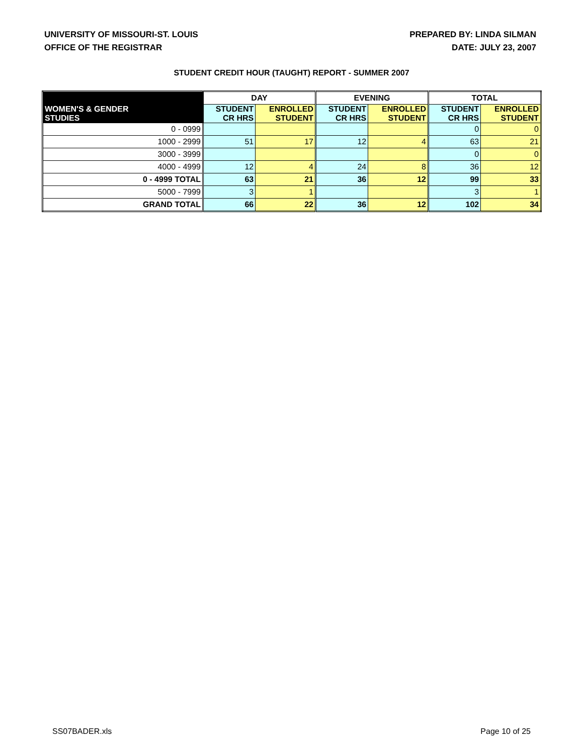UNIVERSITY OF MISSOURI-ST. LOUIS
OFFICE OF THE REGISTRAR
PREPARED BY: LINDA SILMAN
DATE: JULY 23, 2007
STUDENT CREDIT HOUR (TAUGHT) REPORT - SUMMER 2007
| | DAY | | EVENING | | TOTAL | |
| --- | --- | --- | --- | --- | --- | --- |
| WOMEN'S & GENDER STUDIES | STUDENT CR HRS | ENROLLED STUDENT | STUDENT CR HRS | ENROLLED STUDENT | STUDENT CR HRS | ENROLLED STUDENT |
| 0 - 0999 | | | | | 0 | 0 |
| 1000 - 2999 | 51 | 17 | 12 | 4 | 63 | 21 |
| 3000 - 3999 | | | | | 0 | 0 |
| 4000 - 4999 | 12 | 4 | 24 | 8 | 36 | 12 |
| 0 - 4999 TOTAL | 63 | 21 | 36 | 12 | 99 | 33 |
| 5000 - 7999 | 3 | 1 | | | 3 | 1 |
| GRAND TOTAL | 66 | 22 | 36 | 12 | 102 | 34 |
SS07BADER.xls Page 10 of 25